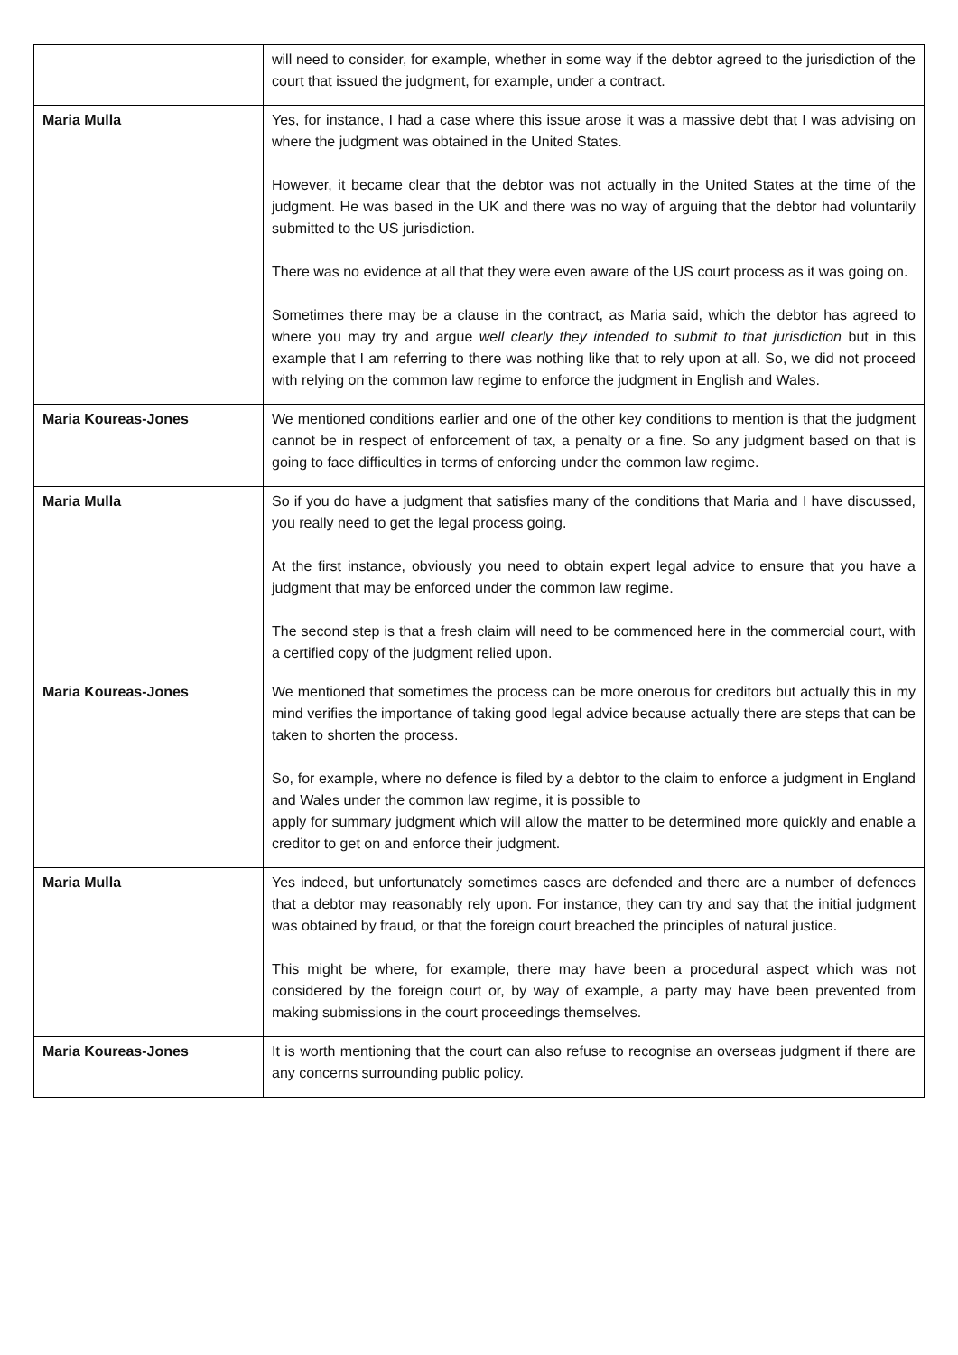| | will need to consider, for example, whether in some way if the debtor agreed to the jurisdiction of the court that issued the judgment, for example, under a contract. |
| Maria Mulla | Yes, for instance, I had a case where this issue arose it was a massive debt that I was advising on where the judgment was obtained in the United States. However, it became clear that the debtor was not actually in the United States at the time of the judgment. He was based in the UK and there was no way of arguing that the debtor had voluntarily submitted to the US jurisdiction. There was no evidence at all that they were even aware of the US court process as it was going on. Sometimes there may be a clause in the contract, as Maria said, which the debtor has agreed to where you may try and argue well clearly they intended to submit to that jurisdiction but in this example that I am referring to there was nothing like that to rely upon at all. So, we did not proceed with relying on the common law regime to enforce the judgment in English and Wales. |
| Maria Koureas-Jones | We mentioned conditions earlier and one of the other key conditions to mention is that the judgment cannot be in respect of enforcement of tax, a penalty or a fine. So any judgment based on that is going to face difficulties in terms of enforcing under the common law regime. |
| Maria Mulla | So if you do have a judgment that satisfies many of the conditions that Maria and I have discussed, you really need to get the legal process going. At the first instance, obviously you need to obtain expert legal advice to ensure that you have a judgment that may be enforced under the common law regime. The second step is that a fresh claim will need to be commenced here in the commercial court, with a certified copy of the judgment relied upon. |
| Maria Koureas-Jones | We mentioned that sometimes the process can be more onerous for creditors but actually this in my mind verifies the importance of taking good legal advice because actually there are steps that can be taken to shorten the process. So, for example, where no defence is filed by a debtor to the claim to enforce a judgment in England and Wales under the common law regime, it is possible to apply for summary judgment which will allow the matter to be determined more quickly and enable a creditor to get on and enforce their judgment. |
| Maria Mulla | Yes indeed, but unfortunately sometimes cases are defended and there are a number of defences that a debtor may reasonably rely upon. For instance, they can try and say that the initial judgment was obtained by fraud, or that the foreign court breached the principles of natural justice. This might be where, for example, there may have been a procedural aspect which was not considered by the foreign court or, by way of example, a party may have been prevented from making submissions in the court proceedings themselves. |
| Maria Koureas-Jones | It is worth mentioning that the court can also refuse to recognise an overseas judgment if there are any concerns surrounding public policy. |